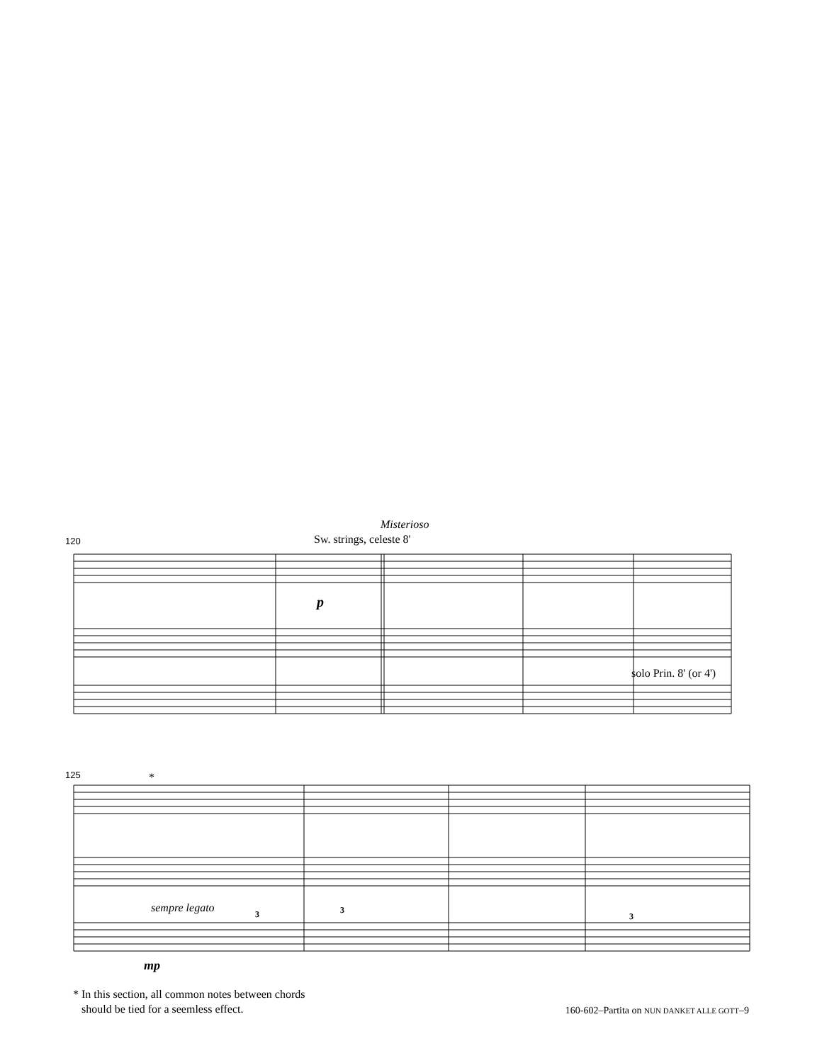120
Misterioso
Sw. strings, celeste 8'
p
solo Prin. 8' (or 4')
125 *
sempre legato 3 3
3
mp
* In this section, all common notes between chords
should be tied for a seemless effect.
160-602–Partita on NUN DANKET ALLE GOTT–9